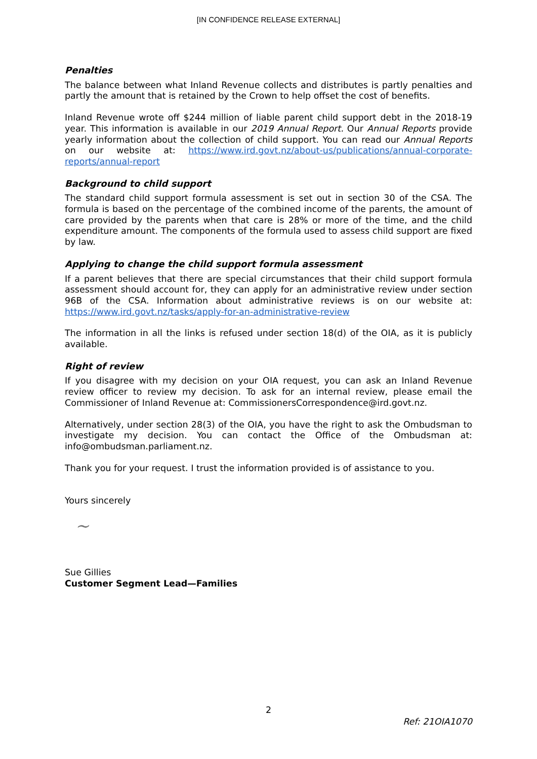[IN CONFIDENCE RELEASE EXTERNAL]
Penalties
The balance between what Inland Revenue collects and distributes is partly penalties and partly the amount that is retained by the Crown to help offset the cost of benefits.
Inland Revenue wrote off $244 million of liable parent child support debt in the 2018-19 year. This information is available in our 2019 Annual Report. Our Annual Reports provide yearly information about the collection of child support. You can read our Annual Reports on our website at: https://www.ird.govt.nz/about-us/publications/annual-corporate-reports/annual-report
Background to child support
The standard child support formula assessment is set out in section 30 of the CSA. The formula is based on the percentage of the combined income of the parents, the amount of care provided by the parents when that care is 28% or more of the time, and the child expenditure amount. The components of the formula used to assess child support are fixed by law.
Applying to change the child support formula assessment
If a parent believes that there are special circumstances that their child support formula assessment should account for, they can apply for an administrative review under section 96B of the CSA. Information about administrative reviews is on our website at: https://www.ird.govt.nz/tasks/apply-for-an-administrative-review
The information in all the links is refused under section 18(d) of the OIA, as it is publicly available.
Right of review
If you disagree with my decision on your OIA request, you can ask an Inland Revenue review officer to review my decision. To ask for an internal review, please email the Commissioner of Inland Revenue at: CommissionersCorrespondence@ird.govt.nz.
Alternatively, under section 28(3) of the OIA, you have the right to ask the Ombudsman to investigate my decision. You can contact the Office of the Ombudsman at: info@ombudsman.parliament.nz.
Thank you for your request. I trust the information provided is of assistance to you.
Yours sincerely
~
Sue Gillies
Customer Segment Lead—Families
2
Ref: 21OIA1070